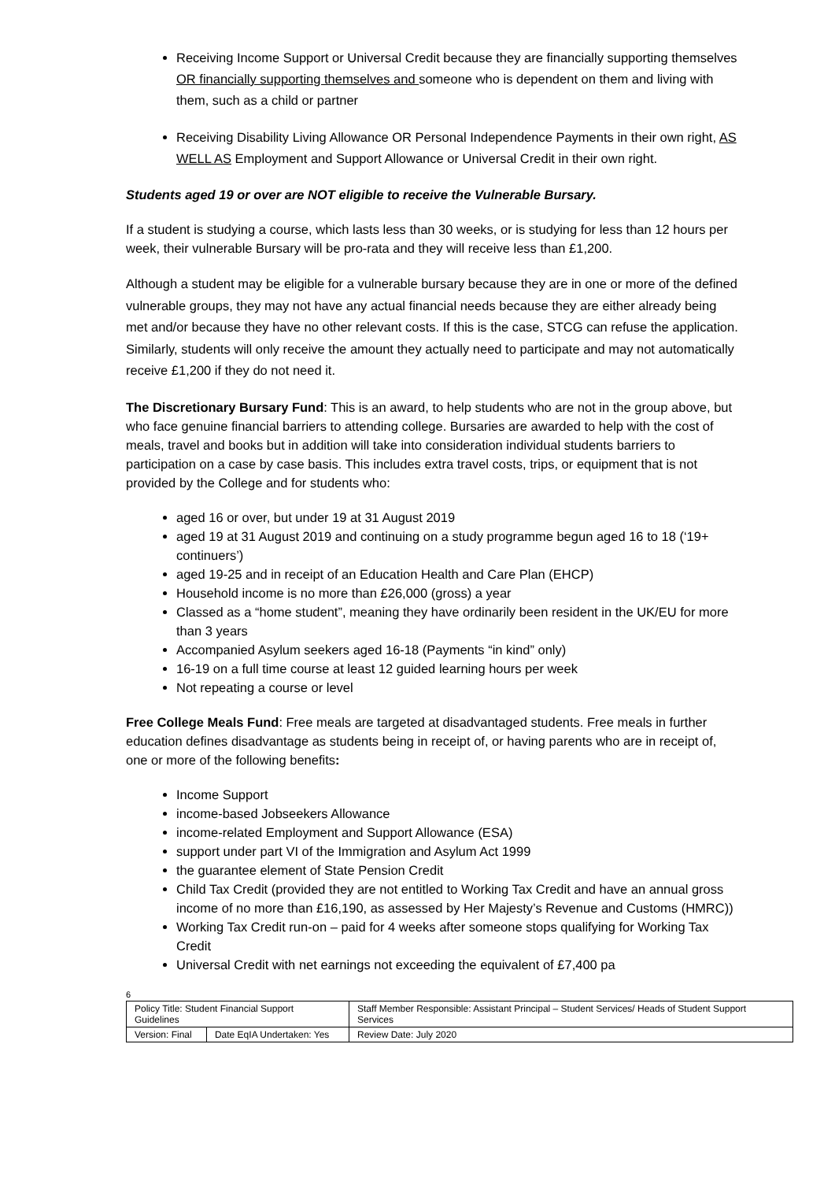Receiving Income Support or Universal Credit because they are financially supporting themselves OR financially supporting themselves and someone who is dependent on them and living with them, such as a child or partner
Receiving Disability Living Allowance OR Personal Independence Payments in their own right, AS WELL AS Employment and Support Allowance or Universal Credit in their own right.
Students aged 19 or over are NOT eligible to receive the Vulnerable Bursary.
If a student is studying a course, which lasts less than 30 weeks, or is studying for less than 12 hours per week, their vulnerable Bursary will be pro-rata and they will receive less than £1,200.
Although a student may be eligible for a vulnerable bursary because they are in one or more of the defined vulnerable groups, they may not have any actual financial needs because they are either already being met and/or because they have no other relevant costs. If this is the case, STCG can refuse the application. Similarly, students will only receive the amount they actually need to participate and may not automatically receive £1,200 if they do not need it.
The Discretionary Bursary Fund: This is an award, to help students who are not in the group above, but who face genuine financial barriers to attending college. Bursaries are awarded to help with the cost of meals, travel and books but in addition will take into consideration individual students barriers to participation on a case by case basis. This includes extra travel costs, trips, or equipment that is not provided by the College and for students who:
aged 16 or over, but under 19 at 31 August 2019
aged 19 at 31 August 2019 and continuing on a study programme begun aged 16 to 18 (‘19+ continuers’)
aged 19-25 and in receipt of an Education Health and Care Plan (EHCP)
Household income is no more than £26,000 (gross) a year
Classed as a “home student”, meaning they have ordinarily been resident in the UK/EU for more than 3 years
Accompanied Asylum seekers aged 16-18 (Payments “in kind” only)
16-19 on a full time course at least 12 guided learning hours per week
Not repeating a course or level
Free College Meals Fund: Free meals are targeted at disadvantaged students. Free meals in further education defines disadvantage as students being in receipt of, or having parents who are in receipt of, one or more of the following benefits:
Income Support
income-based Jobseekers Allowance
income-related Employment and Support Allowance (ESA)
support under part VI of the Immigration and Asylum Act 1999
the guarantee element of State Pension Credit
Child Tax Credit (provided they are not entitled to Working Tax Credit and have an annual gross income of no more than £16,190, as assessed by Her Majesty’s Revenue and Customs (HMRC))
Working Tax Credit run-on – paid for 4 weeks after someone stops qualifying for Working Tax Credit
Universal Credit with net earnings not exceeding the equivalent of £7,400 pa
6
| Policy Title: Student Financial Support Guidelines | | Staff Member Responsible: Assistant Principal – Student Services/ Heads of Student Support Services |
| Version: Final | Date EqIA Undertaken: Yes | Review Date: July 2020 |